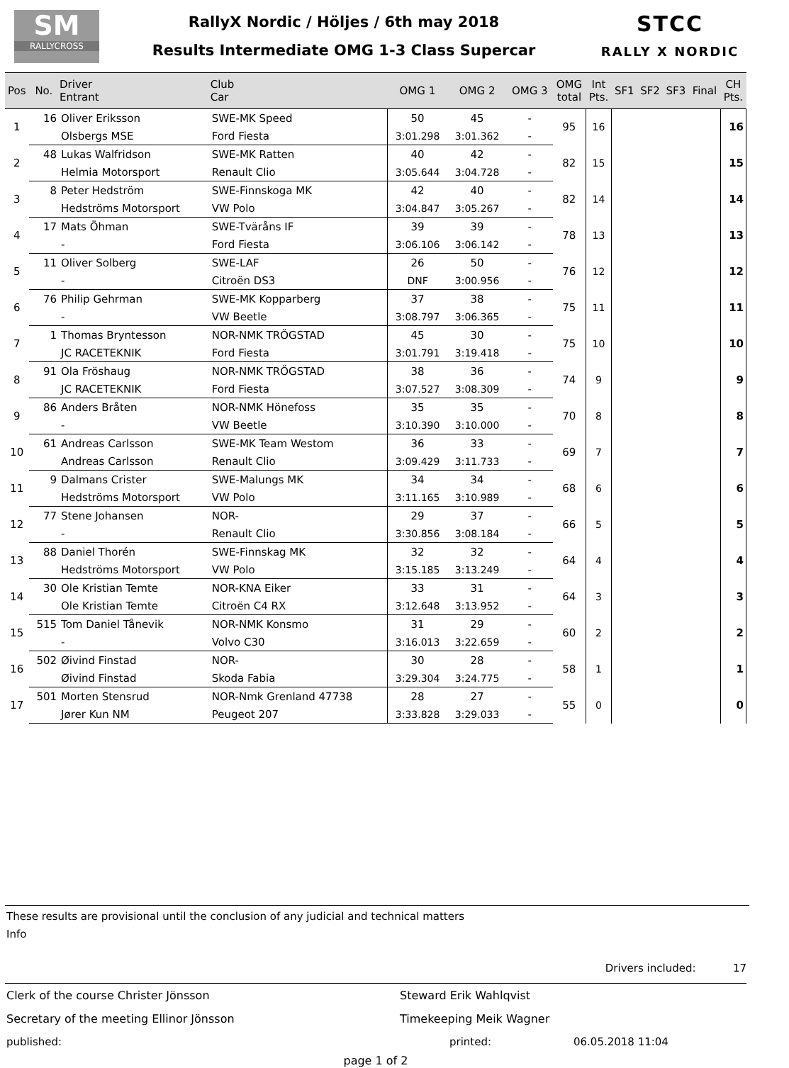SM
RALLYCROSS
RallyX Nordic / Höljes / 6th may 2018
Results Intermediate OMG 1-3 Class Supercar
STCC
RALLY X NORDIC
| Pos | No. | Driver Entrant | Club Car | OMG 1 | OMG 2 | OMG 3 | OMG total | Int Pts. | SF1 | SF2 | SF3 | Final | CH Pts. |
| --- | --- | --- | --- | --- | --- | --- | --- | --- | --- | --- | --- | --- | --- |
| 1 | 16 | Oliver Eriksson | SWE-MK Speed | 50 | 45 | - | 95 | 16 | | | | | 16 |
| | | Olsbergs MSE | Ford Fiesta | 3:01.298 | 3:01.362 | - | | | | | | | |
| 2 | 48 | Lukas Walfridson | SWE-MK Ratten | 40 | 42 | - | 82 | 15 | | | | | 15 |
| | | Helmia Motorsport | Renault Clio | 3:05.644 | 3:04.728 | - | | | | | | | |
| 3 | 8 | Peter Hedström | SWE-Finnskoga MK | 42 | 40 | - | 82 | 14 | | | | | 14 |
| | | Hedströms Motorsport | VW Polo | 3:04.847 | 3:05.267 | - | | | | | | | |
| 4 | 17 | Mats Öhman | SWE-Tväråns IF | 39 | 39 | - | 78 | 13 | | | | | 13 |
| | | - | Ford Fiesta | 3:06.106 | 3:06.142 | - | | | | | | | |
| 5 | 11 | Oliver Solberg | SWE-LAF | 26 | 50 | - | 76 | 12 | | | | | 12 |
| | | - | Citroën DS3 | DNF | 3:00.956 | - | | | | | | | |
| 6 | 76 | Philip Gehrman | SWE-MK Kopparberg | 37 | 38 | - | 75 | 11 | | | | | 11 |
| | | - | VW Beetle | 3:08.797 | 3:06.365 | - | | | | | | | |
| 7 | 1 | Thomas Bryntesson | NOR-NMK TRÖGSTAD | 45 | 30 | - | 75 | 10 | | | | | 10 |
| | | JC RACETEKNIK | Ford Fiesta | 3:01.791 | 3:19.418 | - | | | | | | | |
| 8 | 91 | Ola Fröshaug | NOR-NMK TRÖGSTAD | 38 | 36 | - | 74 | 9 | | | | | 9 |
| | | JC RACETEKNIK | Ford Fiesta | 3:07.527 | 3:08.309 | - | | | | | | | |
| 9 | 86 | Anders Bråten | NOR-NMK Hönefoss | 35 | 35 | - | 70 | 8 | | | | | 8 |
| | | - | VW Beetle | 3:10.390 | 3:10.000 | - | | | | | | | |
| 10 | 61 | Andreas Carlsson | SWE-MK Team Westom | 36 | 33 | - | 69 | 7 | | | | | 7 |
| | | Andreas Carlsson | Renault Clio | 3:09.429 | 3:11.733 | - | | | | | | | |
| 11 | 9 | Dalmans Crister | SWE-Malungs MK | 34 | 34 | - | 68 | 6 | | | | | 6 |
| | | Hedströms Motorsport | VW Polo | 3:11.165 | 3:10.989 | - | | | | | | | |
| 12 | 77 | Stene Johansen | NOR- | 29 | 37 | - | 66 | 5 | | | | | 5 |
| | | - | Renault Clio | 3:30.856 | 3:08.184 | - | | | | | | | |
| 13 | 88 | Daniel Thorén | SWE-Finnskag MK | 32 | 32 | - | 64 | 4 | | | | | 4 |
| | | Hedströms Motorsport | VW Polo | 3:15.185 | 3:13.249 | - | | | | | | | |
| 14 | 30 | Ole Kristian Temte | NOR-KNA Eiker | 33 | 31 | - | 64 | 3 | | | | | 3 |
| | | Ole Kristian Temte | Citroën C4 RX | 3:12.648 | 3:13.952 | - | | | | | | | |
| 15 | 515 | Tom Daniel Tånevik | NOR-NMK Konsmo | 31 | 29 | - | 60 | 2 | | | | | 2 |
| | | - | Volvo C30 | 3:16.013 | 3:22.659 | - | | | | | | | |
| 16 | 502 | Øivind Finstad | NOR- | 30 | 28 | - | 58 | 1 | | | | | 1 |
| | | Øivind Finstad | Skoda Fabia | 3:29.304 | 3:24.775 | - | | | | | | | |
| 17 | 501 | Morten Stensrud | NOR-Nmk Grenland 47738 | 28 | 27 | - | 55 | 0 | | | | | 0 |
| | | Jører Kun NM | Peugeot 207 | 3:33.828 | 3:29.033 | - | | | | | | | |
These results are provisional until the conclusion of any judicial and technical matters
Info
Drivers included: 17
Clerk of the course Christer Jönsson Steward Erik Wahlqvist
Secretary of the meeting Ellinor Jönsson Timekeeping Meik Wagner
published: printed: 06.05.2018 11:04
page 1 of 2